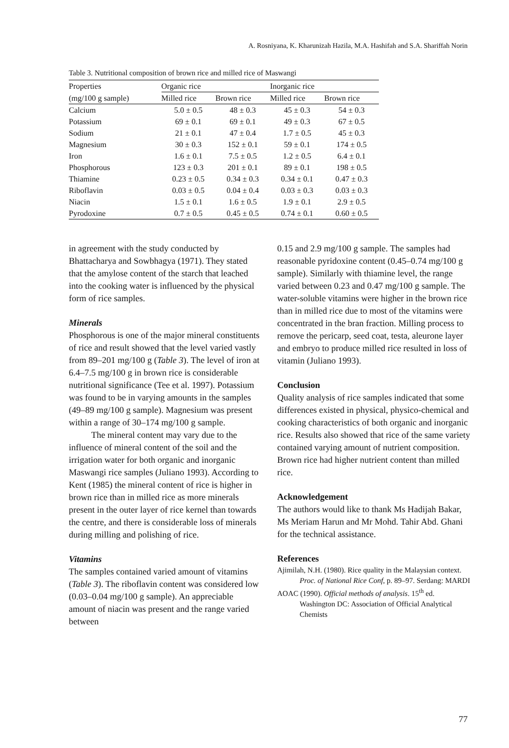A. Rosniyana, K. Kharunizah Hazila, M.A. Hashifah and S.A. Shariffah Norin
Table 3. Nutritional composition of brown rice and milled rice of Maswangi
| Properties | Organic rice | | Inorganic rice | |
| --- | --- | --- | --- | --- |
| (mg/100 g sample) | Milled rice | Brown rice | Milled rice | Brown rice |
| Calcium | 5.0 ± 0.5 | 48 ± 0.3 | 45 ± 0.3 | 54 ± 0.3 |
| Potassium | 69 ± 0.1 | 69 ± 0.1 | 49 ± 0.3 | 67 ± 0.5 |
| Sodium | 21 ± 0.1 | 47 ± 0.4 | 1.7 ± 0.5 | 45 ± 0.3 |
| Magnesium | 30 ± 0.3 | 152 ± 0.1 | 59 ± 0.1 | 174 ± 0.5 |
| Iron | 1.6 ± 0.1 | 7.5 ± 0.5 | 1.2 ± 0.5 | 6.4 ± 0.1 |
| Phosphorous | 123 ± 0.3 | 201 ± 0.1 | 89 ± 0.1 | 198 ± 0.5 |
| Thiamine | 0.23 ± 0.5 | 0.34 ± 0.3 | 0.34 ± 0.1 | 0.47 ± 0.3 |
| Riboflavin | 0.03 ± 0.5 | 0.04 ± 0.4 | 0.03 ± 0.3 | 0.03 ± 0.3 |
| Niacin | 1.5 ± 0.1 | 1.6 ± 0.5 | 1.9 ± 0.1 | 2.9 ± 0.5 |
| Pyrodoxine | 0.7 ± 0.5 | 0.45 ± 0.5 | 0.74 ± 0.1 | 0.60 ± 0.5 |
in agreement with the study conducted by Bhattacharya and Sowbhagya (1971). They stated that the amylose content of the starch that leached into the cooking water is influenced by the physical form of rice samples.
Minerals
Phosphorous is one of the major mineral constituents of rice and result showed that the level varied vastly from 89–201 mg/100 g (Table 3). The level of iron at 6.4–7.5 mg/100 g in brown rice is considerable nutritional significance (Tee et al. 1997). Potassium was found to be in varying amounts in the samples (49–89 mg/100 g sample). Magnesium was present within a range of 30–174 mg/100 g sample.
The mineral content may vary due to the influence of mineral content of the soil and the irrigation water for both organic and inorganic Maswangi rice samples (Juliano 1993). According to Kent (1985) the mineral content of rice is higher in brown rice than in milled rice as more minerals present in the outer layer of rice kernel than towards the centre, and there is considerable loss of minerals during milling and polishing of rice.
Vitamins
The samples contained varied amount of vitamins (Table 3). The riboflavin content was considered low (0.03–0.04 mg/100 g sample). An appreciable amount of niacin was present and the range varied between
0.15 and 2.9 mg/100 g sample. The samples had reasonable pyridoxine content (0.45–0.74 mg/100 g sample). Similarly with thiamine level, the range varied between 0.23 and 0.47 mg/100 g sample. The water-soluble vitamins were higher in the brown rice than in milled rice due to most of the vitamins were concentrated in the bran fraction. Milling process to remove the pericarp, seed coat, testa, aleurone layer and embryo to produce milled rice resulted in loss of vitamin (Juliano 1993).
Conclusion
Quality analysis of rice samples indicated that some differences existed in physical, physico-chemical and cooking characteristics of both organic and inorganic rice. Results also showed that rice of the same variety contained varying amount of nutrient composition. Brown rice had higher nutrient content than milled rice.
Acknowledgement
The authors would like to thank Ms Hadijah Bakar, Ms Meriam Harun and Mr Mohd. Tahir Abd. Ghani for the technical assistance.
References
Ajimilah, N.H. (1980). Rice quality in the Malaysian context. Proc. of National Rice Conf, p. 89–97. Serdang: MARDI
AOAC (1990). Official methods of analysis. 15<sup>th</sup> ed. Washington DC: Association of Official Analytical Chemists
77